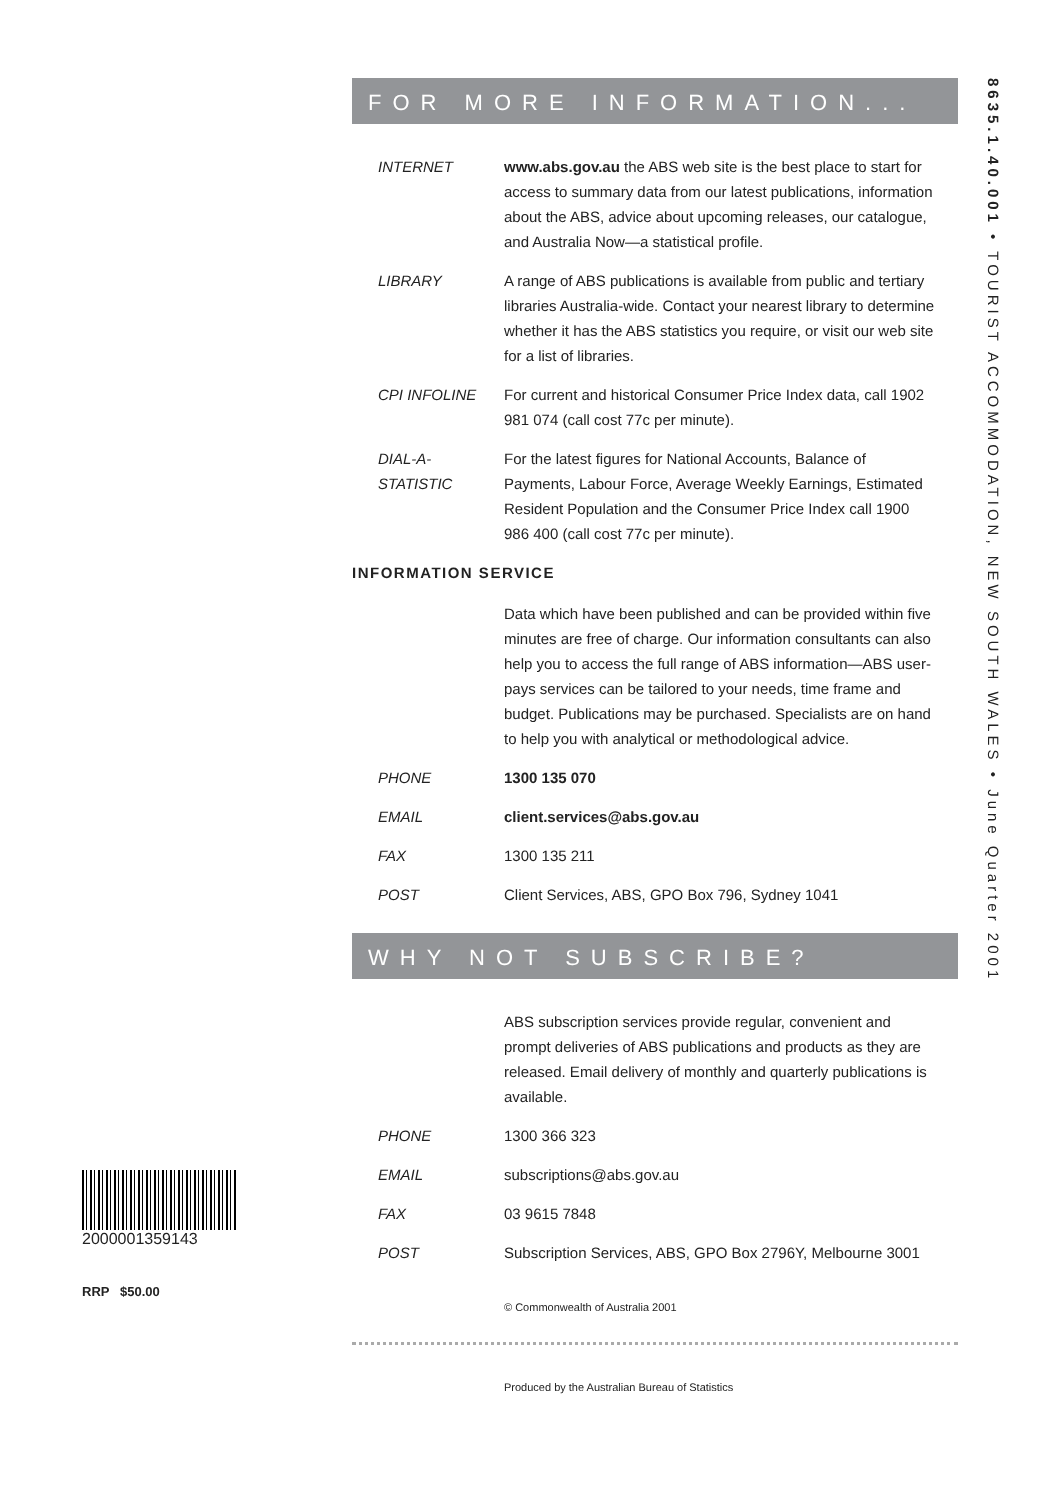8635.1.40.001 • TOURIST ACCOMMODATION, NEW SOUTH WALES • June Quarter 2001
FOR MORE INFORMATION...
INTERNET www.abs.gov.au the ABS web site is the best place to start for access to summary data from our latest publications, information about the ABS, advice about upcoming releases, our catalogue, and Australia Now—a statistical profile.
LIBRARY A range of ABS publications is available from public and tertiary libraries Australia-wide. Contact your nearest library to determine whether it has the ABS statistics you require, or visit our web site for a list of libraries.
CPI INFOLINE For current and historical Consumer Price Index data, call 1902 981 074 (call cost 77c per minute).
DIAL-A-STATISTIC
For the latest figures for National Accounts, Balance of Payments, Labour Force, Average Weekly Earnings, Estimated Resident Population and the Consumer Price Index call 1900 986 400 (call cost 77c per minute).
INFORMATION SERVICE
Data which have been published and can be provided within five minutes are free of charge. Our information consultants can also help you to access the full range of ABS information—ABS user-pays services can be tailored to your needs, time frame and budget. Publications may be purchased. Specialists are on hand to help you with analytical or methodological advice.
PHONE 1300 135 070
EMAIL client.services@abs.gov.au
FAX 1300 135 211
POST Client Services, ABS, GPO Box 796, Sydney 1041
WHY NOT SUBSCRIBE?
ABS subscription services provide regular, convenient and prompt deliveries of ABS publications and products as they are released. Email delivery of monthly and quarterly publications is available.
PHONE 1300 366 323
EMAIL subscriptions@abs.gov.au
FAX 03 9615 7848
POST Subscription Services, ABS, GPO Box 2796Y, Melbourne 3001
© Commonwealth of Australia 2001
Produced by the Australian Bureau of Statistics
2000001359143
RRP $50.00